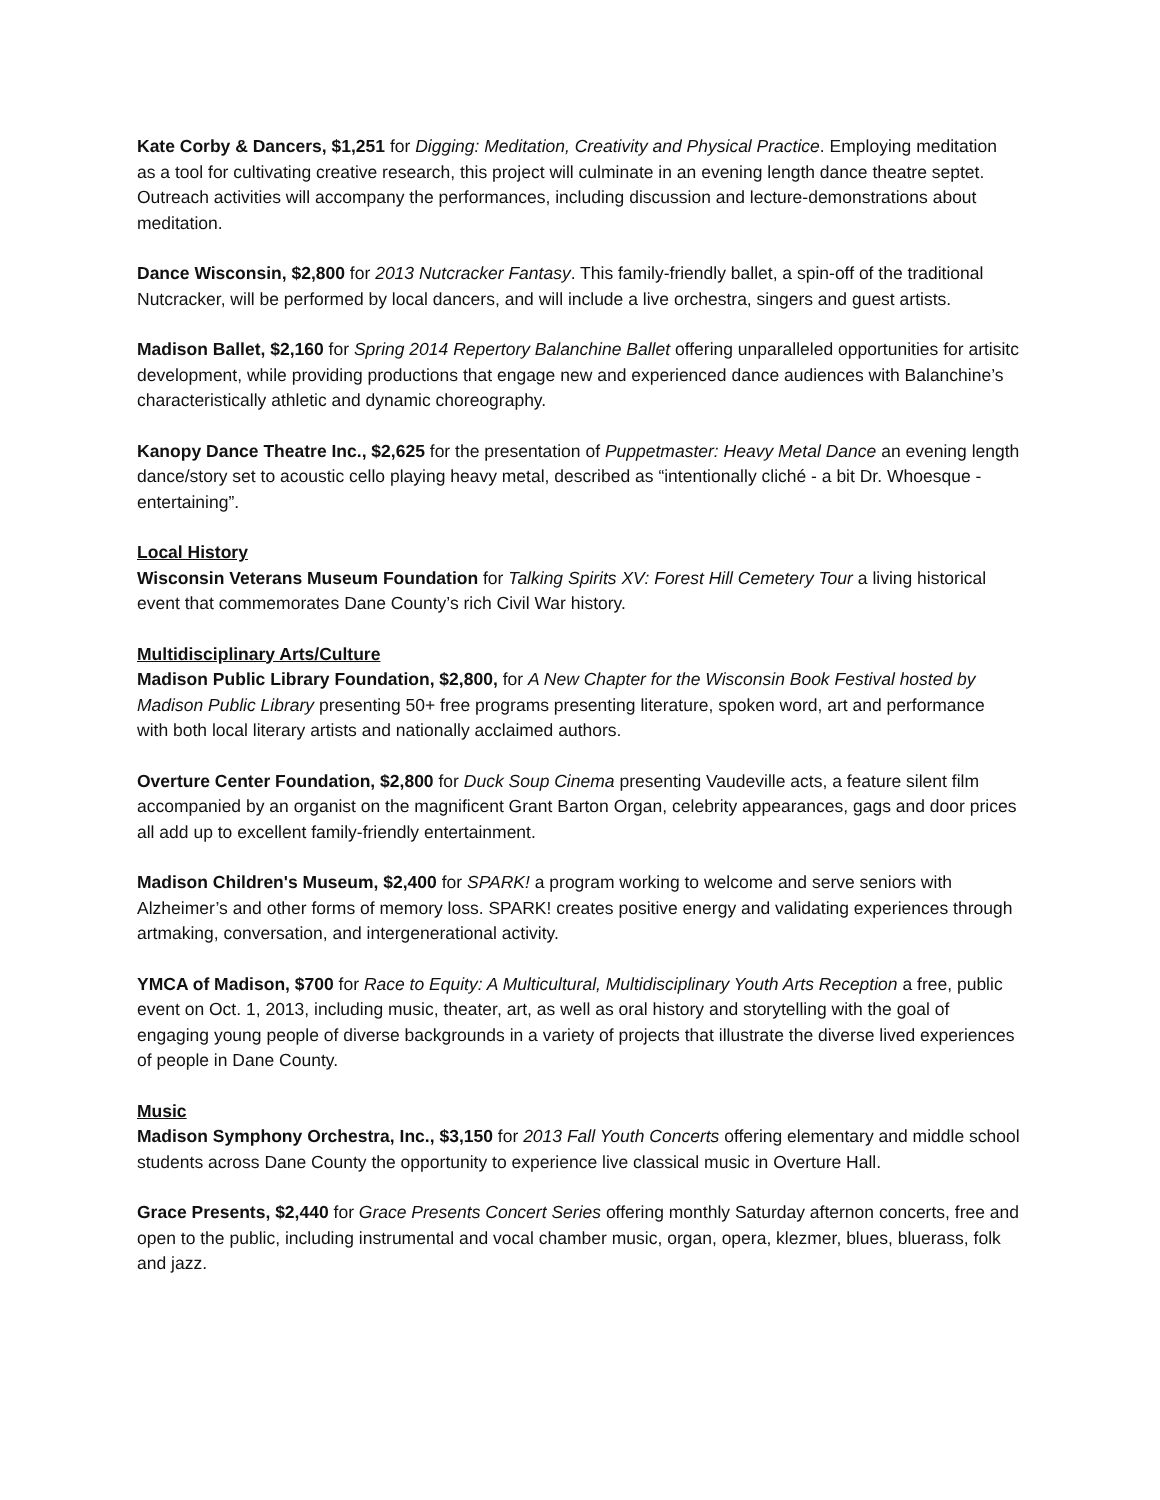Kate Corby & Dancers, $1,251 for Digging: Meditation, Creativity and Physical Practice. Employing meditation as a tool for cultivating creative research, this project will culminate in an evening length dance theatre septet. Outreach activities will accompany the performances, including discussion and lecture-demonstrations about meditation.
Dance Wisconsin, $2,800 for 2013 Nutcracker Fantasy. This family-friendly ballet, a spin-off of the traditional Nutcracker, will be performed by local dancers, and will include a live orchestra, singers and guest artists.
Madison Ballet, $2,160 for Spring 2014 Repertory Balanchine Ballet offering unparalleled opportunities for artisitc development, while providing productions that engage new and experienced dance audiences with Balanchine’s characteristically athletic and dynamic choreography.
Kanopy Dance Theatre Inc., $2,625 for the presentation of Puppetmaster: Heavy Metal Dance an evening length dance/story set to acoustic cello playing heavy metal, described as “intentionally cliché - a bit Dr. Whoesque - entertaining”.
Local History
Wisconsin Veterans Museum Foundation for Talking Spirits XV: Forest Hill Cemetery Tour a living historical event that commemorates Dane County’s rich Civil War history.
Multidisciplinary Arts/Culture
Madison Public Library Foundation, $2,800, for A New Chapter for the Wisconsin Book Festival hosted by Madison Public Library presenting 50+ free programs presenting literature, spoken word, art and performance with both local literary artists and nationally acclaimed authors.
Overture Center Foundation, $2,800 for Duck Soup Cinema presenting Vaudeville acts, a feature silent film accompanied by an organist on the magnificent Grant Barton Organ, celebrity appearances, gags and door prices all add up to excellent family-friendly entertainment.
Madison Children's Museum, $2,400 for SPARK! a program working to welcome and serve seniors with Alzheimer’s and other forms of memory loss. SPARK! creates positive energy and validating experiences through artmaking, conversation, and intergenerational activity.
YMCA of Madison, $700 for Race to Equity: A Multicultural, Multidisciplinary Youth Arts Reception a free, public event on Oct. 1, 2013, including music, theater, art, as well as oral history and storytelling with the goal of engaging young people of diverse backgrounds in a variety of projects that illustrate the diverse lived experiences of people in Dane County.
Music
Madison Symphony Orchestra, Inc., $3,150 for 2013 Fall Youth Concerts offering elementary and middle school students across Dane County the opportunity to experience live classical music in Overture Hall.
Grace Presents, $2,440 for Grace Presents Concert Series offering monthly Saturday afternon concerts, free and open to the public, including instrumental and vocal chamber music, organ, opera, klezmer, blues, bluerass, folk and jazz.